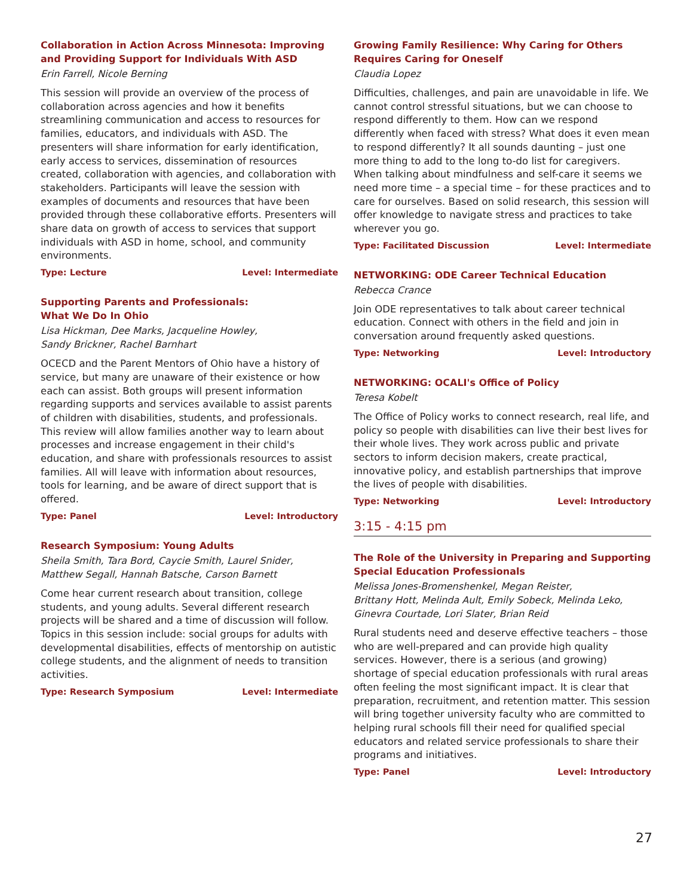Collaboration in Action Across Minnesota: Improving and Providing Support for Individuals With ASD
Erin Farrell, Nicole Berning
This session will provide an overview of the process of collaboration across agencies and how it benefits streamlining communication and access to resources for families, educators, and individuals with ASD. The presenters will share information for early identification, early access to services, dissemination of resources created, collaboration with agencies, and collaboration with stakeholders. Participants will leave the session with examples of documents and resources that have been provided through these collaborative efforts. Presenters will share data on growth of access to services that support individuals with ASD in home, school, and community environments.
Type: Lecture Level: Intermediate
Supporting Parents and Professionals:
What We Do In Ohio
Lisa Hickman, Dee Marks, Jacqueline Howley,
Sandy Brickner, Rachel Barnhart
OCECD and the Parent Mentors of Ohio have a history of service, but many are unaware of their existence or how each can assist. Both groups will present information regarding supports and services available to assist parents of children with disabilities, students, and professionals. This review will allow families another way to learn about processes and increase engagement in their child's education, and share with professionals resources to assist families. All will leave with information about resources, tools for learning, and be aware of direct support that is offered.
Type: Panel Level: Introductory
Research Symposium: Young Adults
Sheila Smith, Tara Bord, Caycie Smith, Laurel Snider,
Matthew Segall, Hannah Batsche, Carson Barnett
Come hear current research about transition, college students, and young adults. Several different research projects will be shared and a time of discussion will follow. Topics in this session include: social groups for adults with developmental disabilities, effects of mentorship on autistic college students, and the alignment of needs to transition activities.
Type: Research Symposium Level: Intermediate
Growing Family Resilience: Why Caring for Others Requires Caring for Oneself
Claudia Lopez
Difficulties, challenges, and pain are unavoidable in life. We cannot control stressful situations, but we can choose to respond differently to them. How can we respond differently when faced with stress? What does it even mean to respond differently? It all sounds daunting – just one more thing to add to the long to-do list for caregivers. When talking about mindfulness and self-care it seems we need more time – a special time – for these practices and to care for ourselves. Based on solid research, this session will offer knowledge to navigate stress and practices to take wherever you go.
Type: Facilitated Discussion Level: Intermediate
NETWORKING: ODE Career Technical Education
Rebecca Crance
Join ODE representatives to talk about career technical education. Connect with others in the field and join in conversation around frequently asked questions.
Type: Networking Level: Introductory
NETWORKING: OCALI's Office of Policy
Teresa Kobelt
The Office of Policy works to connect research, real life, and policy so people with disabilities can live their best lives for their whole lives. They work across public and private sectors to inform decision makers, create practical, innovative policy, and establish partnerships that improve the lives of people with disabilities.
Type: Networking Level: Introductory
3:15 - 4:15 pm
The Role of the University in Preparing and Supporting Special Education Professionals
Melissa Jones-Bromenshenkel, Megan Reister,
Brittany Hott, Melinda Ault, Emily Sobeck, Melinda Leko,
Ginevra Courtade, Lori Slater, Brian Reid
Rural students need and deserve effective teachers – those who are well-prepared and can provide high quality services. However, there is a serious (and growing) shortage of special education professionals with rural areas often feeling the most significant impact. It is clear that preparation, recruitment, and retention matter. This session will bring together university faculty who are committed to helping rural schools fill their need for qualified special educators and related service professionals to share their programs and initiatives.
Type: Panel Level: Introductory
27